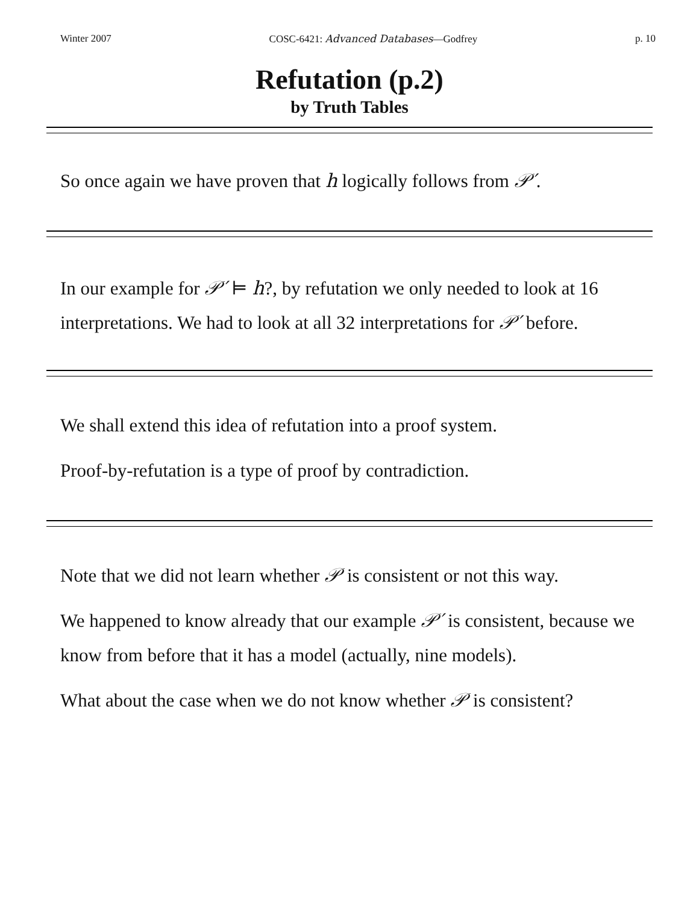Winter 2007 COSC-6421: Advanced Databases—Godfrey p. 10
Refutation (p.2)
by Truth Tables
So once again we have proven that h logically follows from 𝒫′.
In our example for 𝒫′ ⊨ h?, by refutation we only needed to look at 16 interpretations. We had to look at all 32 interpretations for 𝒫′ before.
We shall extend this idea of refutation into a proof system.
Proof-by-refutation is a type of proof by contradiction.
Note that we did not learn whether 𝒫 is consistent or not this way.
We happened to know already that our example 𝒫′ is consistent, because we know from before that it has a model (actually, nine models).
What about the case when we do not know whether 𝒫 is consistent?